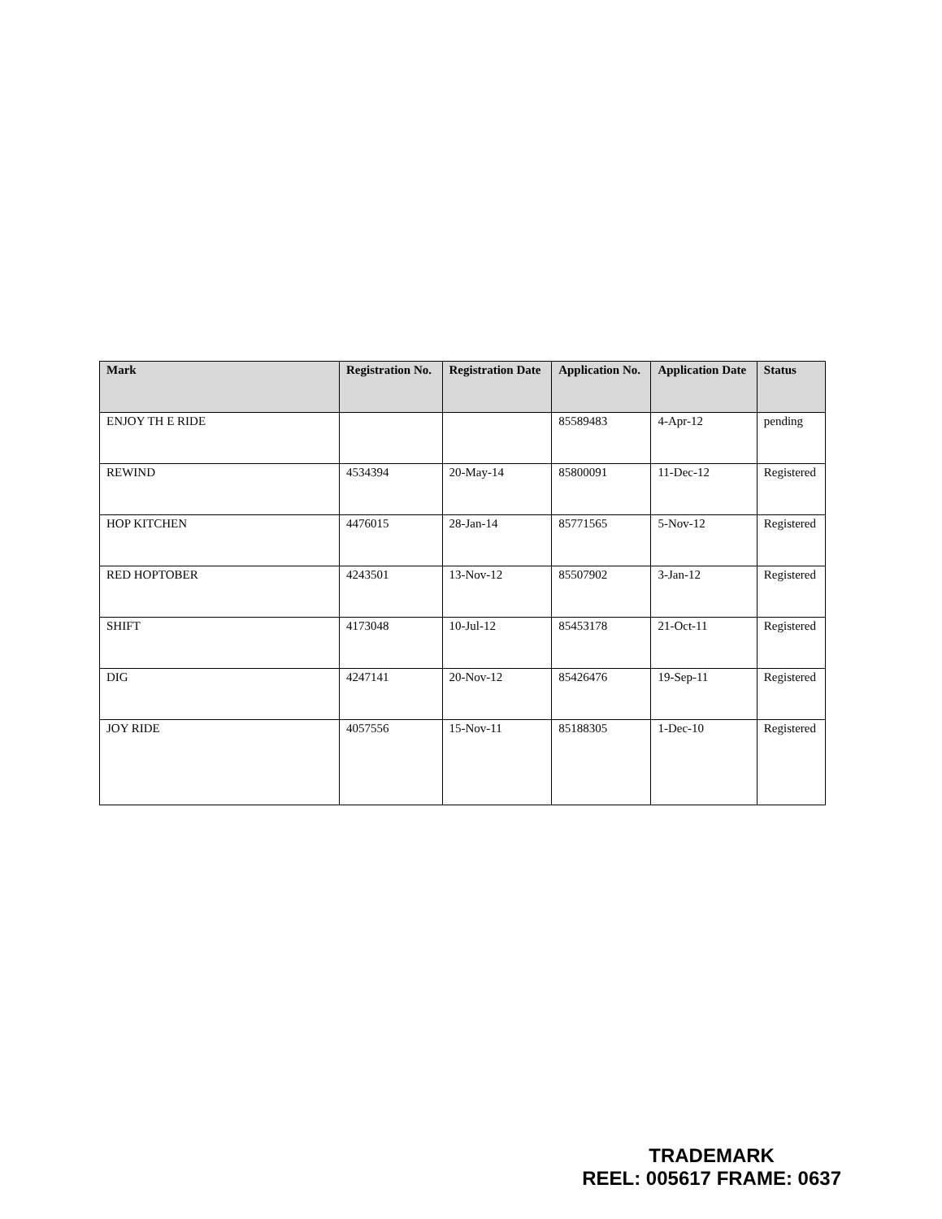| Mark | Registration No. | Registration Date | Application No. | Application Date | Status |
| --- | --- | --- | --- | --- | --- |
| ENJOY TH E RIDE | | | 85589483 | 4-Apr-12 | pending |
| REWIND | 4534394 | 20-May-14 | 85800091 | 11-Dec-12 | Registered |
| HOP KITCHEN | 4476015 | 28-Jan-14 | 85771565 | 5-Nov-12 | Registered |
| RED HOPTOBER | 4243501 | 13-Nov-12 | 85507902 | 3-Jan-12 | Registered |
| SHIFT | 4173048 | 10-Jul-12 | 85453178 | 21-Oct-11 | Registered |
| DIG | 4247141 | 20-Nov-12 | 85426476 | 19-Sep-11 | Registered |
| JOY RIDE | 4057556 | 15-Nov-11 | 85188305 | 1-Dec-10 | Registered |
TRADEMARK
REEL: 005617 FRAME: 0637